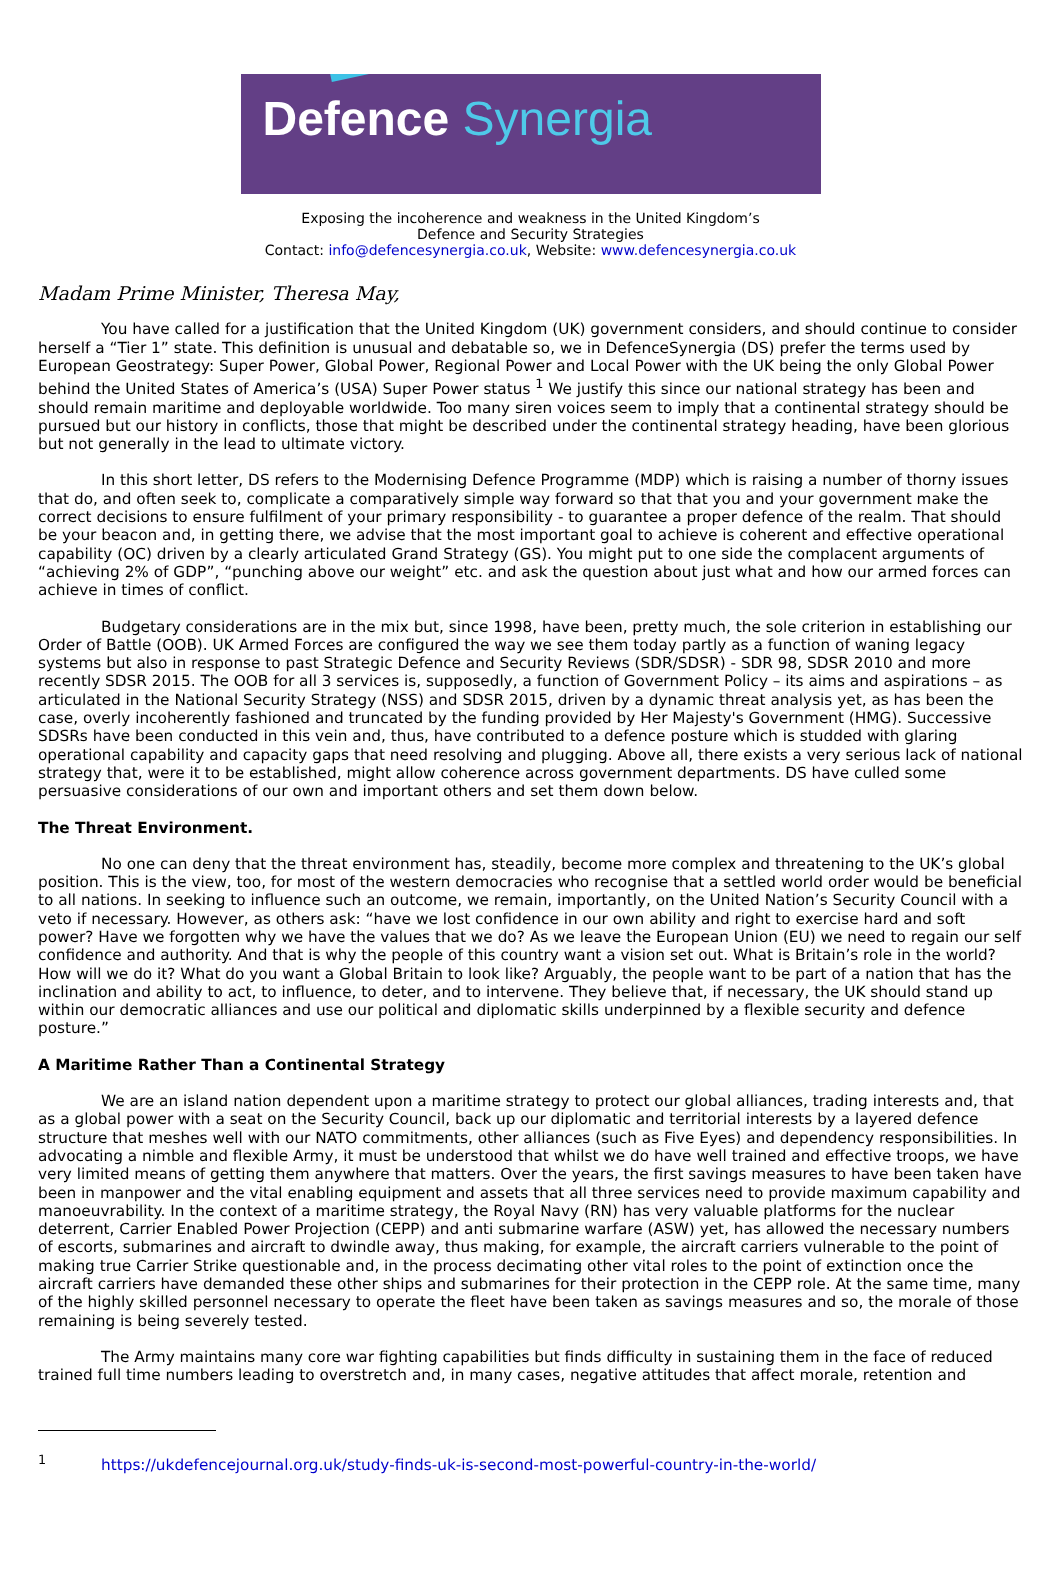Defence Synergia
Exposing the incoherence and weakness in the United Kingdom’s
Defence and Security Strategies
Contact: info@defencesynergia.co.uk, Website: www.defencesynergia.co.uk
Madam Prime Minister, Theresa May,
You have called for a justification that the United Kingdom (UK) government considers, and should continue to consider herself a “Tier 1” state. This definition is unusual and debatable so, we in DefenceSynergia (DS) prefer the terms used by European Geostrategy: Super Power, Global Power, Regional Power and Local Power with the UK being the only Global Power behind the United States of America’s (USA) Super Power status <sup>1</sup> We justify this since our national strategy has been and should remain maritime and deployable worldwide. Too many siren voices seem to imply that a continental strategy should be pursued but our history in conflicts, those that might be described under the continental strategy heading, have been glorious but not generally in the lead to ultimate victory.
In this short letter, DS refers to the Modernising Defence Programme (MDP) which is raising a number of thorny issues that do, and often seek to, complicate a comparatively simple way forward so that that you and your government make the correct decisions to ensure fulfilment of your primary responsibility - to guarantee a proper defence of the realm. That should be your beacon and, in getting there, we advise that the most important goal to achieve is coherent and effective operational capability (OC) driven by a clearly articulated Grand Strategy (GS). You might put to one side the complacent arguments of “achieving 2% of GDP”, “punching above our weight” etc. and ask the question about just what and how our armed forces can achieve in times of conflict.
Budgetary considerations are in the mix but, since 1998, have been, pretty much, the sole criterion in establishing our Order of Battle (OOB). UK Armed Forces are configured the way we see them today partly as a function of waning legacy systems but also in response to past Strategic Defence and Security Reviews (SDR/SDSR) - SDR 98, SDSR 2010 and more recently SDSR 2015. The OOB for all 3 services is, supposedly, a function of Government Policy – its aims and aspirations – as articulated in the National Security Strategy (NSS) and SDSR 2015, driven by a dynamic threat analysis yet, as has been the case, overly incoherently fashioned and truncated by the funding provided by Her Majesty's Government (HMG). Successive SDSRs have been conducted in this vein and, thus, have contributed to a defence posture which is studded with glaring operational capability and capacity gaps that need resolving and plugging. Above all, there exists a very serious lack of national strategy that, were it to be established, might allow coherence across government departments. DS have culled some persuasive considerations of our own and important others and set them down below.
The Threat Environment.
No one can deny that the threat environment has, steadily, become more complex and threatening to the UK’s global position. This is the view, too, for most of the western democracies who recognise that a settled world order would be beneficial to all nations. In seeking to influence such an outcome, we remain, importantly, on the United Nation’s Security Council with a veto if necessary. However, as others ask: “have we lost confidence in our own ability and right to exercise hard and soft power? Have we forgotten why we have the values that we do? As we leave the European Union (EU) we need to regain our self confidence and authority. And that is why the people of this country want a vision set out. What is Britain’s role in the world? How will we do it? What do you want a Global Britain to look like? Arguably, the people want to be part of a nation that has the inclination and ability to act, to influence, to deter, and to intervene. They believe that, if necessary, the UK should stand up within our democratic alliances and use our political and diplomatic skills underpinned by a flexible security and defence posture.”
A Maritime Rather Than a Continental Strategy
We are an island nation dependent upon a maritime strategy to protect our global alliances, trading interests and, that as a global power with a seat on the Security Council, back up our diplomatic and territorial interests by a layered defence structure that meshes well with our NATO commitments, other alliances (such as Five Eyes) and dependency responsibilities. In advocating a nimble and flexible Army, it must be understood that whilst we do have well trained and effective troops, we have very limited means of getting them anywhere that matters. Over the years, the first savings measures to have been taken have been in manpower and the vital enabling equipment and assets that all three services need to provide maximum capability and manoeuvrability. In the context of a maritime strategy, the Royal Navy (RN) has very valuable platforms for the nuclear deterrent, Carrier Enabled Power Projection (CEPP) and anti submarine warfare (ASW) yet, has allowed the necessary numbers of escorts, submarines and aircraft to dwindle away, thus making, for example, the aircraft carriers vulnerable to the point of making true Carrier Strike questionable and, in the process decimating other vital roles to the point of extinction once the aircraft carriers have demanded these other ships and submarines for their protection in the CEPP role. At the same time, many of the highly skilled personnel necessary to operate the fleet have been taken as savings measures and so, the morale of those remaining is being severely tested.
The Army maintains many core war fighting capabilities but finds difficulty in sustaining them in the face of reduced trained full time numbers leading to overstretch and, in many cases, negative attitudes that affect morale, retention and
<sup>1</sup> https://ukdefencejournal.org.uk/study-finds-uk-is-second-most-powerful-country-in-the-world/